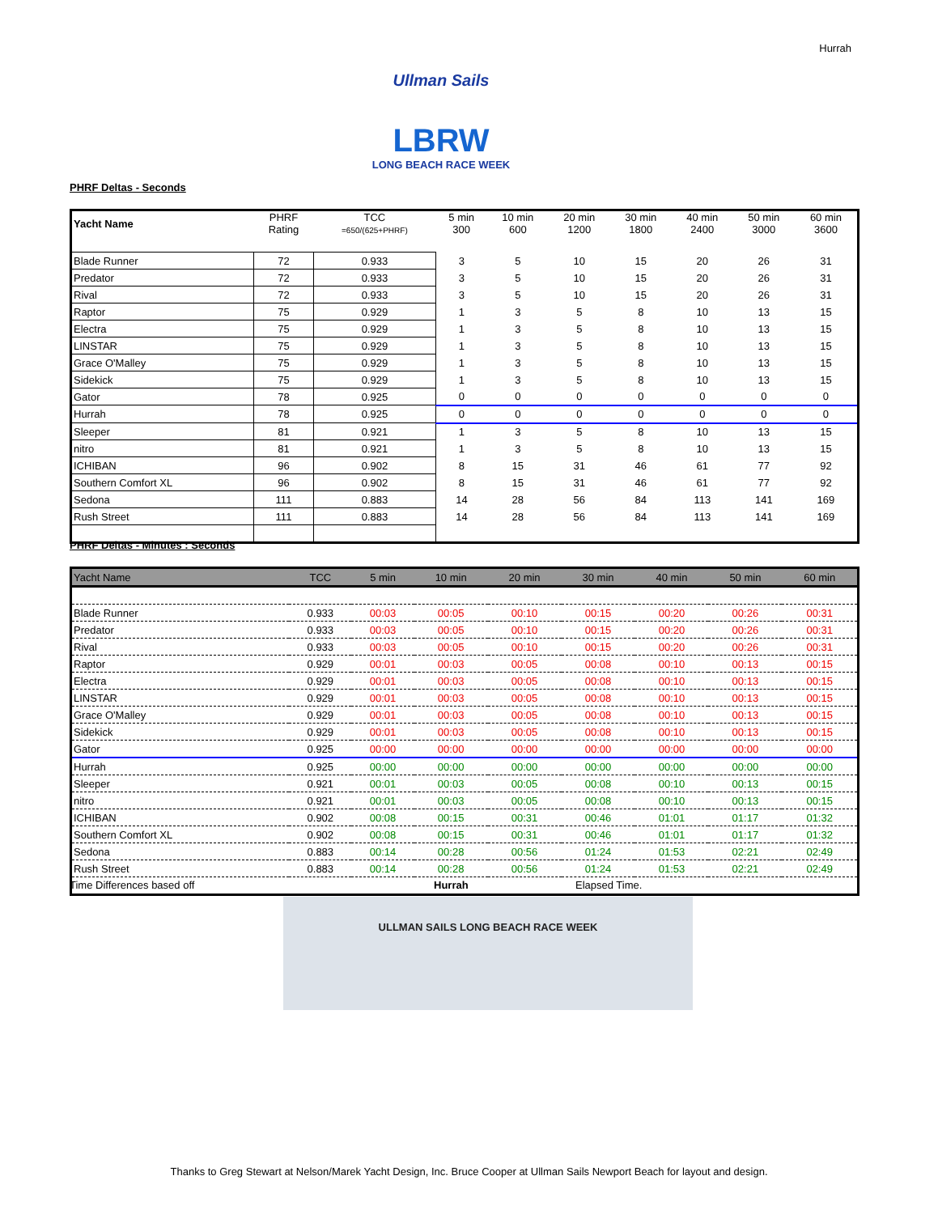Hurrah
Ullman Sails
LBRW
LONG BEACH RACE WEEK
PHRF Deltas - Seconds
| Yacht Name | PHRF Rating | TCC =650/(625+PHRF) | 5 min 300 | 10 min 600 | 20 min 1200 | 30 min 1800 | 40 min 2400 | 50 min 3000 | 60 min 3600 |
| --- | --- | --- | --- | --- | --- | --- | --- | --- | --- |
| Blade Runner | 72 | 0.933 | 3 | 5 | 10 | 15 | 20 | 26 | 31 |
| Predator | 72 | 0.933 | 3 | 5 | 10 | 15 | 20 | 26 | 31 |
| Rival | 72 | 0.933 | 3 | 5 | 10 | 15 | 20 | 26 | 31 |
| Raptor | 75 | 0.929 | 1 | 3 | 5 | 8 | 10 | 13 | 15 |
| Electra | 75 | 0.929 | 1 | 3 | 5 | 8 | 10 | 13 | 15 |
| LINSTAR | 75 | 0.929 | 1 | 3 | 5 | 8 | 10 | 13 | 15 |
| Grace O'Malley | 75 | 0.929 | 1 | 3 | 5 | 8 | 10 | 13 | 15 |
| Sidekick | 75 | 0.929 | 1 | 3 | 5 | 8 | 10 | 13 | 15 |
| Gator | 78 | 0.925 | 0 | 0 | 0 | 0 | 0 | 0 | 0 |
| Hurrah | 78 | 0.925 | 0 | 0 | 0 | 0 | 0 | 0 | 0 |
| Sleeper | 81 | 0.921 | 1 | 3 | 5 | 8 | 10 | 13 | 15 |
| nitro | 81 | 0.921 | 1 | 3 | 5 | 8 | 10 | 13 | 15 |
| ICHIBAN | 96 | 0.902 | 8 | 15 | 31 | 46 | 61 | 77 | 92 |
| Southern Comfort XL | 96 | 0.902 | 8 | 15 | 31 | 46 | 61 | 77 | 92 |
| Sedona | 111 | 0.883 | 14 | 28 | 56 | 84 | 113 | 141 | 169 |
| Rush Street | 111 | 0.883 | 14 | 28 | 56 | 84 | 113 | 141 | 169 |
PHRF Deltas - Minutes : Seconds
| Yacht Name | TCC | 5 min | 10 min | 20 min | 30 min | 40 min | 50 min | 60 min |
| --- | --- | --- | --- | --- | --- | --- | --- | --- |
| Blade Runner | 0.933 | 00:03 | 00:05 | 00:10 | 00:15 | 00:20 | 00:26 | 00:31 |
| Predator | 0.933 | 00:03 | 00:05 | 00:10 | 00:15 | 00:20 | 00:26 | 00:31 |
| Rival | 0.933 | 00:03 | 00:05 | 00:10 | 00:15 | 00:20 | 00:26 | 00:31 |
| Raptor | 0.929 | 00:01 | 00:03 | 00:05 | 00:08 | 00:10 | 00:13 | 00:15 |
| Electra | 0.929 | 00:01 | 00:03 | 00:05 | 00:08 | 00:10 | 00:13 | 00:15 |
| LINSTAR | 0.929 | 00:01 | 00:03 | 00:05 | 00:08 | 00:10 | 00:13 | 00:15 |
| Grace O'Malley | 0.929 | 00:01 | 00:03 | 00:05 | 00:08 | 00:10 | 00:13 | 00:15 |
| Sidekick | 0.929 | 00:01 | 00:03 | 00:05 | 00:08 | 00:10 | 00:13 | 00:15 |
| Gator | 0.925 | 00:00 | 00:00 | 00:00 | 00:00 | 00:00 | 00:00 | 00:00 |
| Hurrah | 0.925 | 00:00 | 00:00 | 00:00 | 00:00 | 00:00 | 00:00 | 00:00 |
| Sleeper | 0.921 | 00:01 | 00:03 | 00:05 | 00:08 | 00:10 | 00:13 | 00:15 |
| nitro | 0.921 | 00:01 | 00:03 | 00:05 | 00:08 | 00:10 | 00:13 | 00:15 |
| ICHIBAN | 0.902 | 00:08 | 00:15 | 00:31 | 00:46 | 01:01 | 01:17 | 01:32 |
| Southern Comfort XL | 0.902 | 00:08 | 00:15 | 00:31 | 00:46 | 01:01 | 01:17 | 01:32 |
| Sedona | 0.883 | 00:14 | 00:28 | 00:56 | 01:24 | 01:53 | 02:21 | 02:49 |
| Rush Street | 0.883 | 00:14 | 00:28 | 00:56 | 01:24 | 01:53 | 02:21 | 02:49 |
Time Differences based off Hurrah Elapsed Time.
ULLMAN SAILS LONG BEACH RACE WEEK
Thanks to Greg Stewart at Nelson/Marek Yacht Design, Inc. Bruce Cooper at Ullman Sails Newport Beach for layout and design.